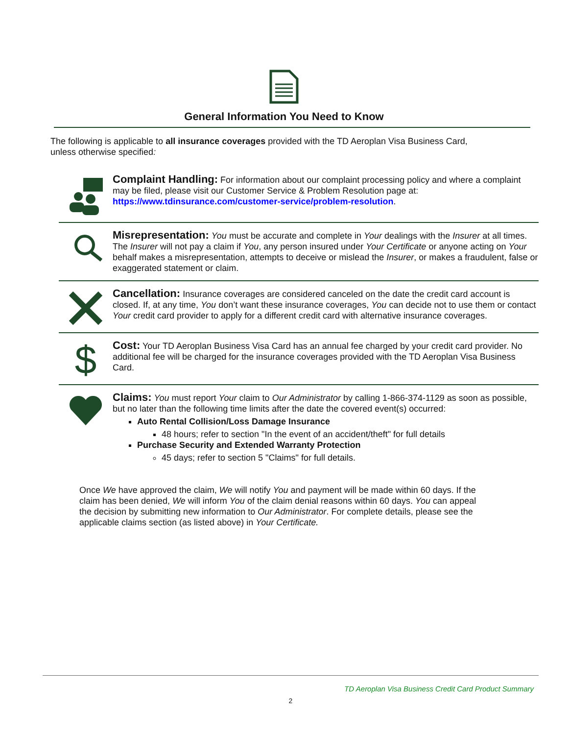General Information You Need to Know
The following is applicable to all insurance coverages provided with the TD Aeroplan Visa Business Card, unless otherwise specified:
Complaint Handling: For information about our complaint processing policy and where a complaint may be filed, please visit our Customer Service & Problem Resolution page at: https://www.tdinsurance.com/customer-service/problem-resolution.
Misrepresentation: You must be accurate and complete in Your dealings with the Insurer at all times. The Insurer will not pay a claim if You, any person insured under Your Certificate or anyone acting on Your behalf makes a misrepresentation, attempts to deceive or mislead the Insurer, or makes a fraudulent, false or exaggerated statement or claim.
Cancellation: Insurance coverages are considered canceled on the date the credit card account is closed. If, at any time, You don’t want these insurance coverages, You can decide not to use them or contact Your credit card provider to apply for a different credit card with alternative insurance coverages.
$
Cost: Your TD Aeroplan Business Visa Card has an annual fee charged by your credit card provider. No additional fee will be charged for the insurance coverages provided with the TD Aeroplan Visa Business Card.
Claims: You must report Your claim to Our Administrator by calling 1-866-374-1129 as soon as possible, but no later than the following time limits after the date the covered event(s) occurred:
Auto Rental Collision/Loss Damage Insurance
48 hours; refer to section "In the event of an accident/theft" for full details
Purchase Security and Extended Warranty Protection
45 days; refer to section 5 "Claims" for full details.
Once We have approved the claim, We will notify You and payment will be made within 60 days. If the claim has been denied, We will inform You of the claim denial reasons within 60 days. You can appeal the decision by submitting new information to Our Administrator. For complete details, please see the applicable claims section (as listed above) in Your Certificate.
TD Aeroplan Visa Business Credit Card Product Summary
2